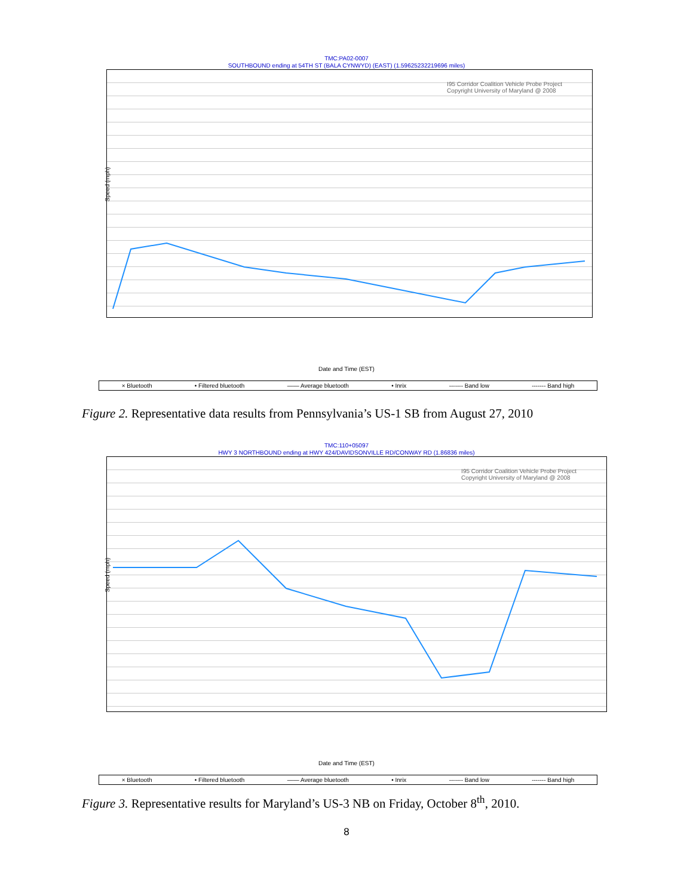TMC:PA02-0007
SOUTHBOUND ending at 54TH ST (BALA CYNWYD) (EAST) (1.59625232219696 miles)
I95 Corridor Coalition Vehicle Probe Project
Copyright University of Maryland @ 2008
Speed (mph)
Date and Time (EST)
× Bluetooth • Filtered bluetooth —— Average bluetooth • Inrix ------- Band low ------- Band high
Figure 2. Representative data results from Pennsylvania’s US-1 SB from August 27, 2010
TMC:110+05097
HWY 3 NORTHBOUND ending at HWY 424/DAVIDSONVILLE RD/CONWAY RD (1.86836 miles)
I95 Corridor Coalition Vehicle Probe Project
Copyright University of Maryland @ 2008
Speed (mph)
Date and Time (EST)
× Bluetooth • Filtered bluetooth —— Average bluetooth • Inrix ------- Band low ------- Band high
Figure 3. Representative results for Maryland’s US-3 NB on Friday, October 8<sup>th</sup>, 2010.
8